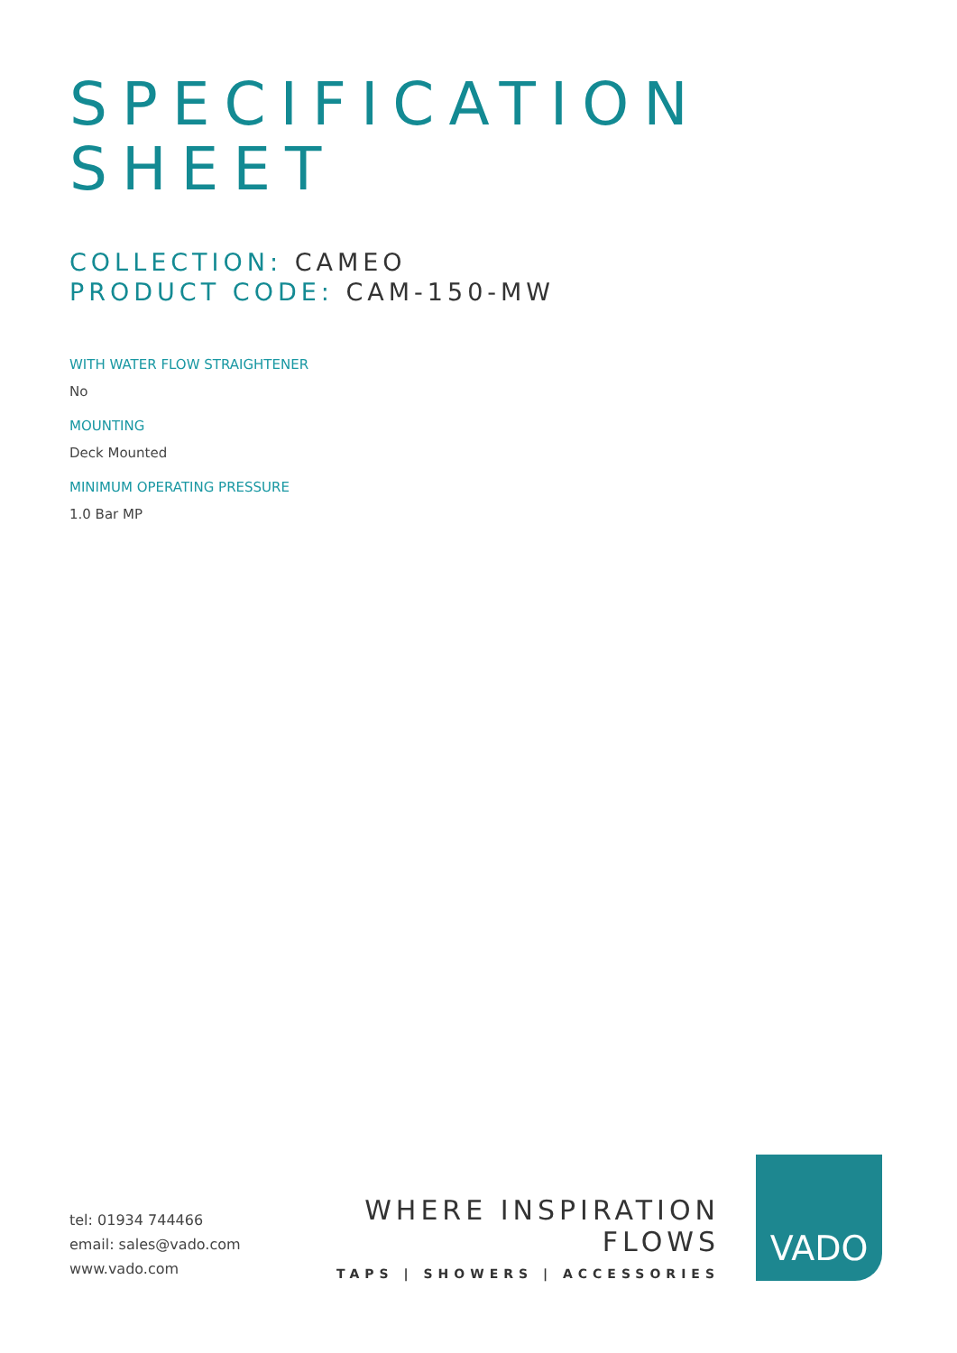SPECIFICATION
SHEET
COLLECTION: CAMEO
PRODUCT CODE: CAM-150-MW
WITH WATER FLOW STRAIGHTENER
No
MOUNTING
Deck Mounted
MINIMUM OPERATING PRESSURE
1.0 Bar MP
tel: 01934 744466
email: sales@vado.com
www.vado.com
WHERE INSPIRATION FLOWS
TAPS | SHOWERS | ACCESSORIES
VADO